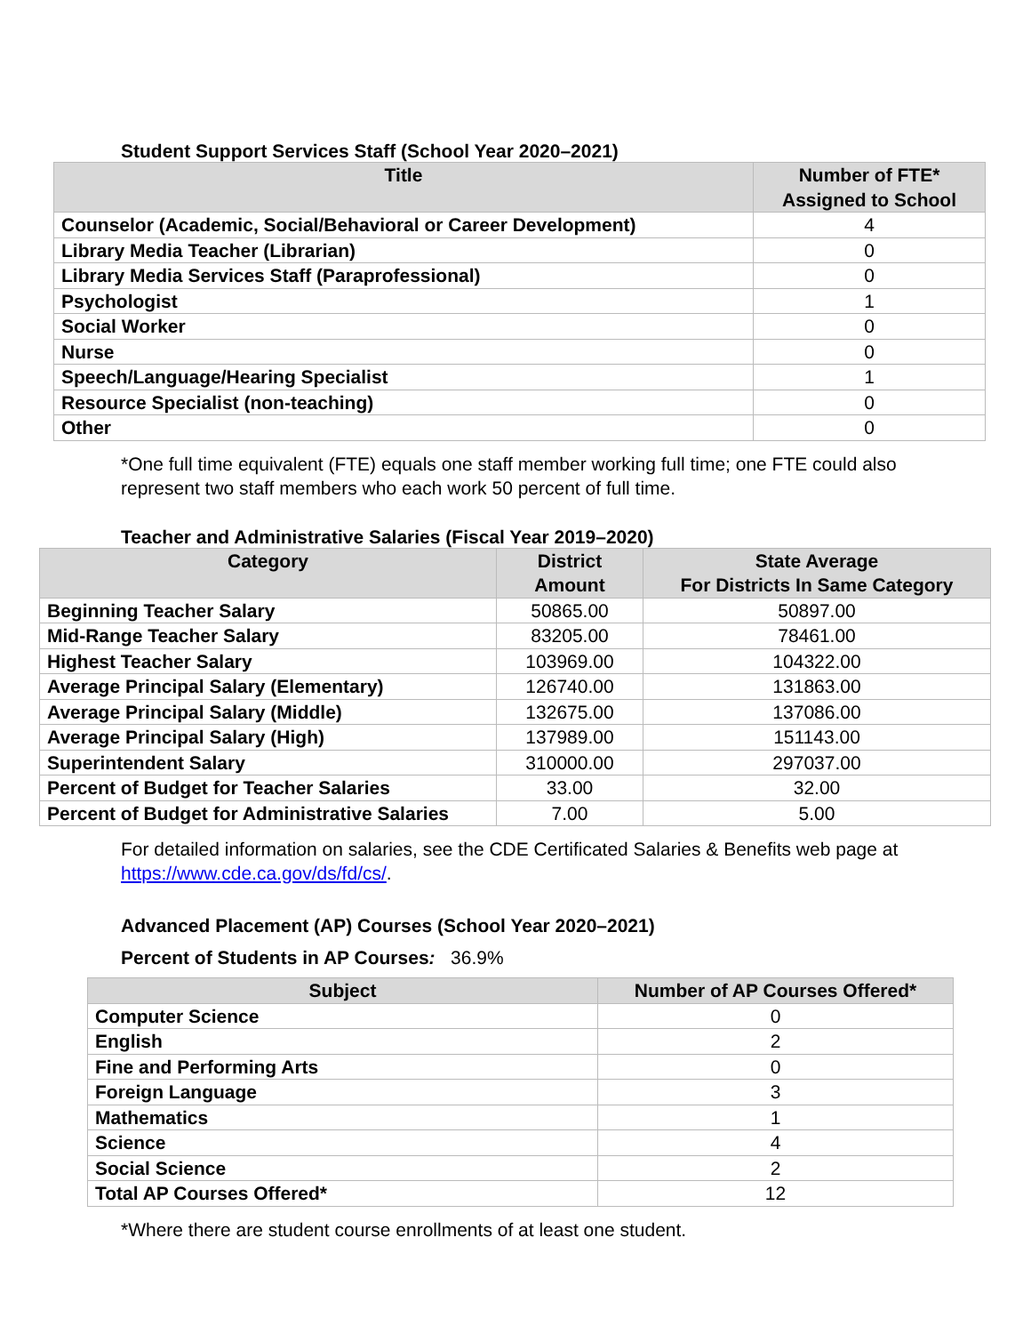Student Support Services Staff (School Year 2020–2021)
| Title | Number of FTE* Assigned to School |
| --- | --- |
| Counselor (Academic, Social/Behavioral or Career Development) | 4 |
| Library Media Teacher (Librarian) | 0 |
| Library Media Services Staff (Paraprofessional) | 0 |
| Psychologist | 1 |
| Social Worker | 0 |
| Nurse | 0 |
| Speech/Language/Hearing Specialist | 1 |
| Resource Specialist (non-teaching) | 0 |
| Other | 0 |
*One full time equivalent (FTE) equals one staff member working full time; one FTE could also represent two staff members who each work 50 percent of full time.
Teacher and Administrative Salaries (Fiscal Year 2019–2020)
| Category | District Amount | State Average For Districts In Same Category |
| --- | --- | --- |
| Beginning Teacher Salary | 50865.00 | 50897.00 |
| Mid-Range Teacher Salary | 83205.00 | 78461.00 |
| Highest Teacher Salary | 103969.00 | 104322.00 |
| Average Principal Salary (Elementary) | 126740.00 | 131863.00 |
| Average Principal Salary (Middle) | 132675.00 | 137086.00 |
| Average Principal Salary (High) | 137989.00 | 151143.00 |
| Superintendent Salary | 310000.00 | 297037.00 |
| Percent of Budget for Teacher Salaries | 33.00 | 32.00 |
| Percent of Budget for Administrative Salaries | 7.00 | 5.00 |
For detailed information on salaries, see the CDE Certificated Salaries & Benefits web page at https://www.cde.ca.gov/ds/fd/cs/.
Advanced Placement (AP) Courses (School Year 2020–2021)
Percent of Students in AP Courses: 36.9%
| Subject | Number of AP Courses Offered* |
| --- | --- |
| Computer Science | 0 |
| English | 2 |
| Fine and Performing Arts | 0 |
| Foreign Language | 3 |
| Mathematics | 1 |
| Science | 4 |
| Social Science | 2 |
| Total AP Courses Offered* | 12 |
*Where there are student course enrollments of at least one student.